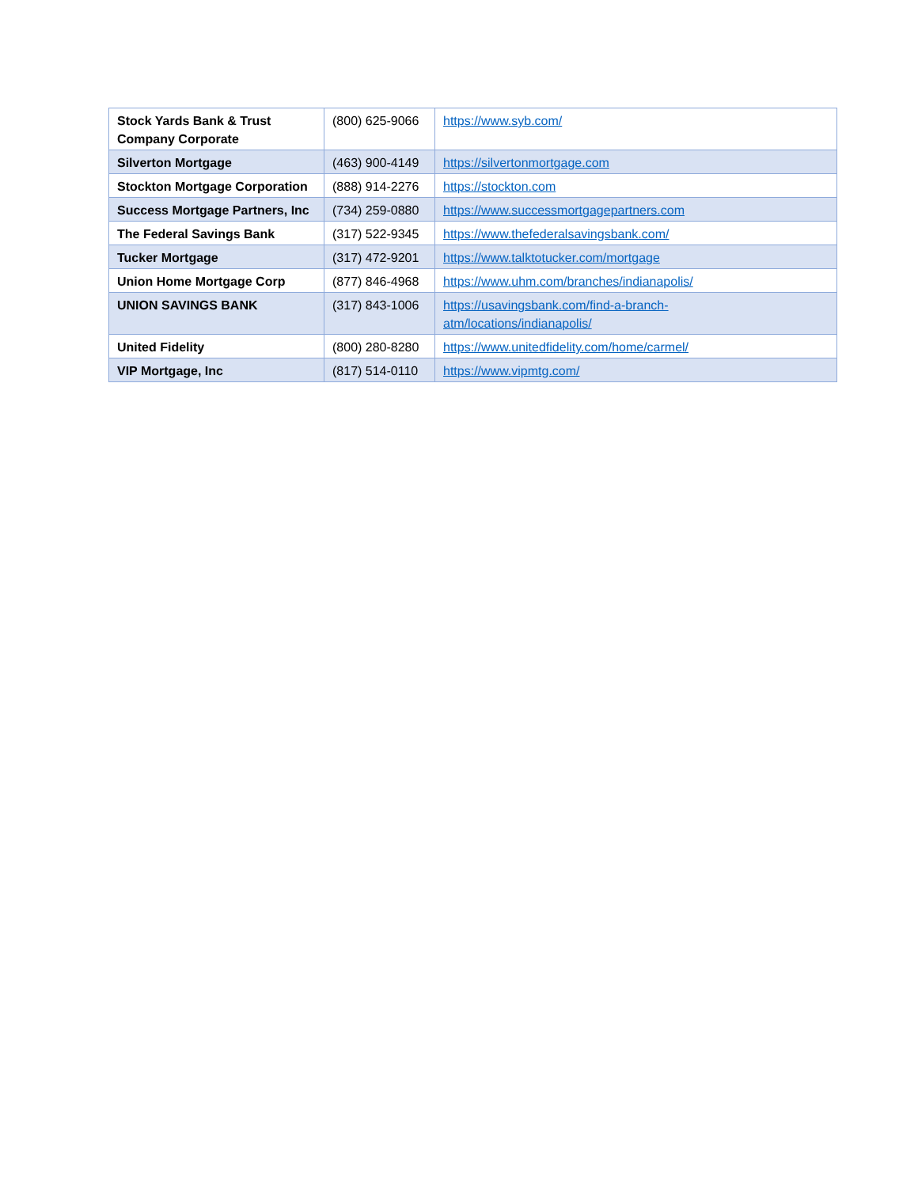| Stock Yards Bank & Trust Company Corporate | (800) 625-9066 | https://www.syb.com/ |
| Silverton Mortgage | (463) 900-4149 | https://silvertonmortgage.com |
| Stockton Mortgage Corporation | (888) 914-2276 | https://stockton.com |
| Success Mortgage Partners, Inc | (734) 259-0880 | https://www.successmortgagepartners.com |
| The Federal Savings Bank | (317) 522-9345 | https://www.thefederalsavingsbank.com/ |
| Tucker Mortgage | (317) 472-9201 | https://www.talktotucker.com/mortgage |
| Union Home Mortgage Corp | (877) 846-4968 | https://www.uhm.com/branches/indianapolis/ |
| UNION SAVINGS BANK | (317) 843-1006 | https://usavingsbank.com/find-a-branch- atm/locations/indianapolis/ |
| United Fidelity | (800) 280-8280 | https://www.unitedfidelity.com/home/carmel/ |
| VIP Mortgage, Inc | (817) 514-0110 | https://www.vipmtg.com/ |